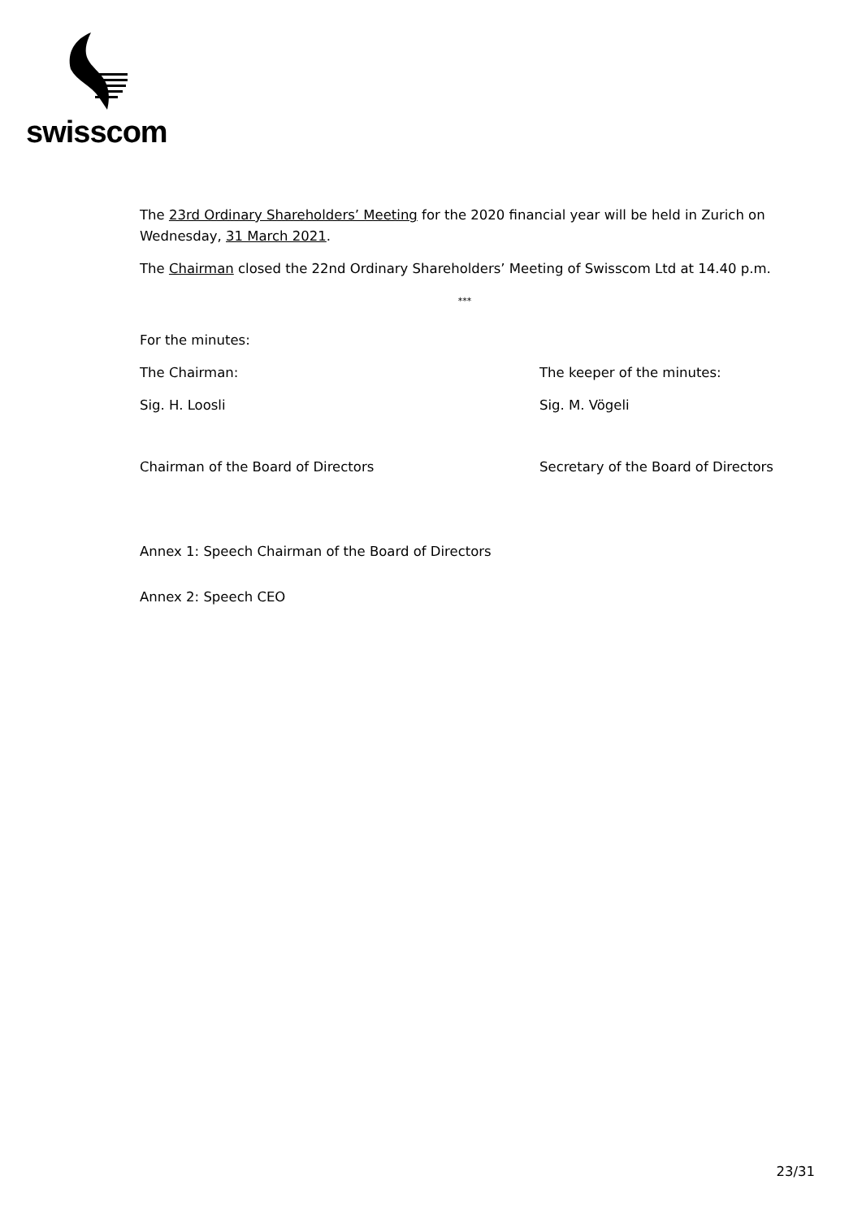swisscom
The 23rd Ordinary Shareholders’ Meeting for the 2020 financial year will be held in Zurich on Wednesday, 31 March 2021.
The Chairman closed the 22nd Ordinary Shareholders’ Meeting of Swisscom Ltd at 14.40 p.m.
***
For the minutes:
The Chairman: The keeper of the minutes:
Sig. H. Loosli Sig. M. Vögeli
Chairman of the Board of Directors Secretary of the Board of Directors
Annex 1: Speech Chairman of the Board of Directors
Annex 2: Speech CEO
23/31